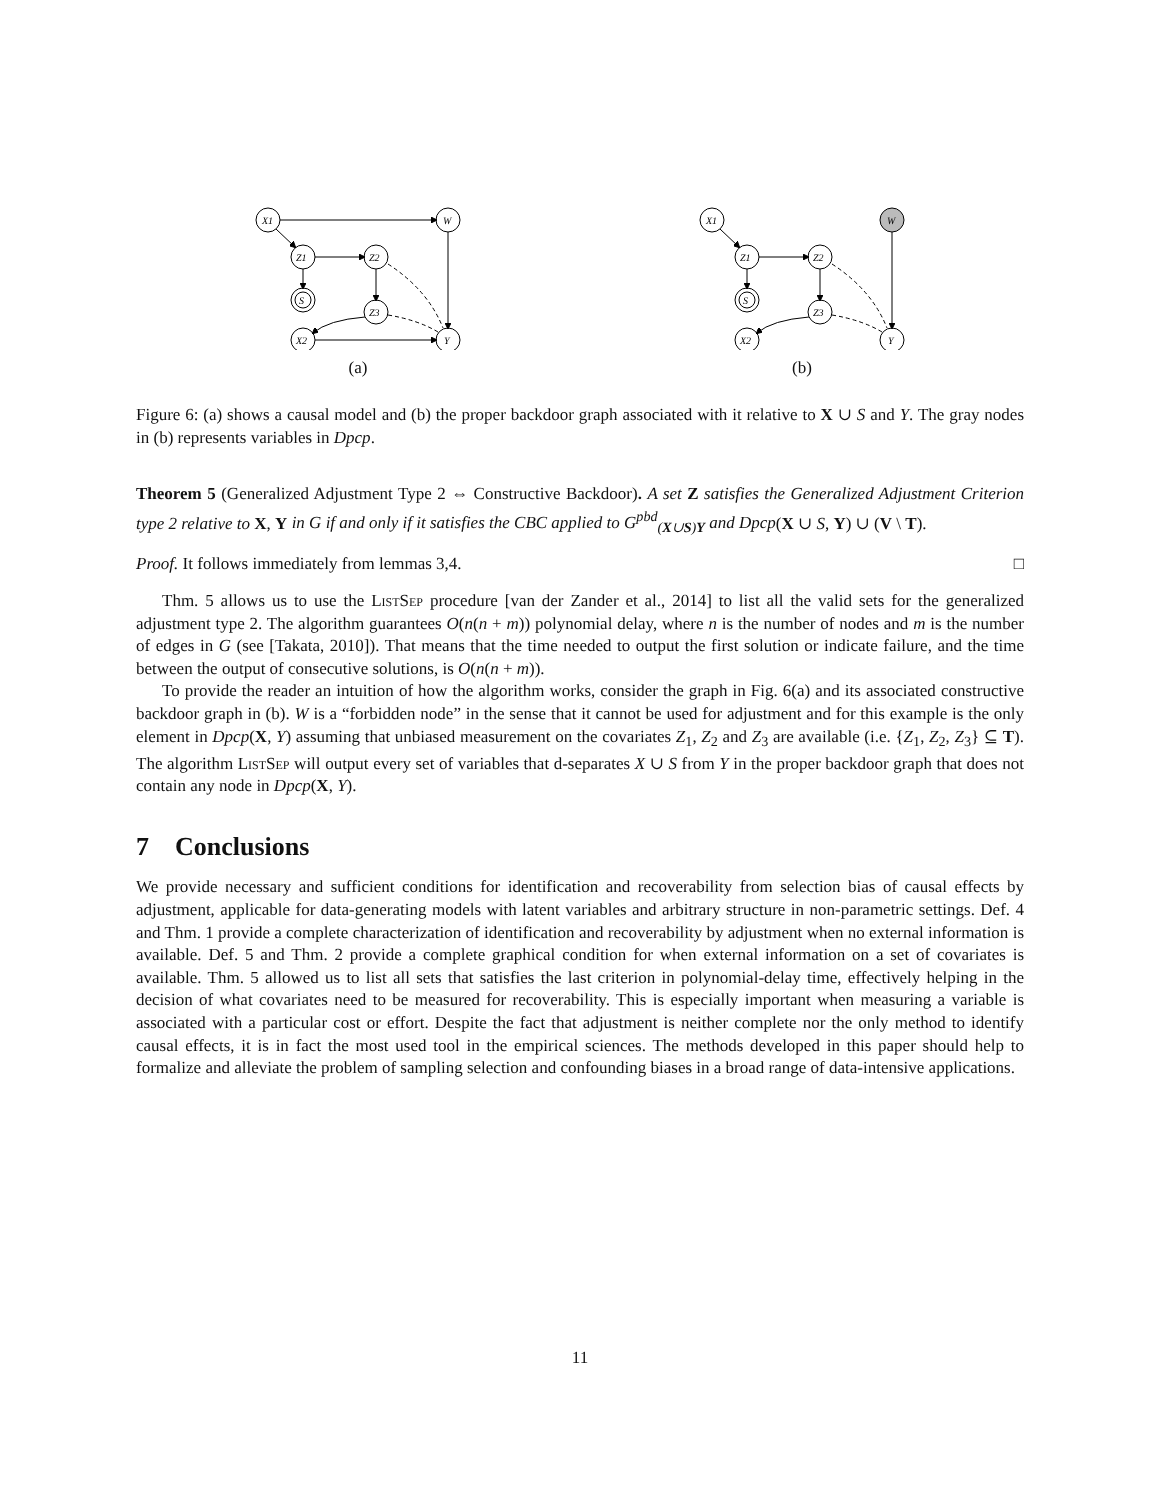X1
W
Z1
Z2
S
Z3
X2
Y
(a)
X1
W
Z1
Z2
S
Z3
X2
Y
(b)
Figure 6: (a) shows a causal model and (b) the proper backdoor graph associated with it relative to X ∪ S and Y. The gray nodes in (b) represents variables in Dpcp.
Theorem 5 (Generalized Adjustment Type 2 ⇔ Constructive Backdoor). A set Z satisfies the Generalized Adjustment Criterion type 2 relative to X, Y in G if and only if it satisfies the CBC applied to G<sup>pbd</sup><sub>(X∪S)Y</sub> and Dpcp(X ∪ S, Y) ∪ (V \ T).
Proof. It follows immediately from lemmas 3,4. □
Thm. 5 allows us to use the ListSep procedure [van der Zander et al., 2014] to list all the valid sets for the generalized adjustment type 2. The algorithm guarantees O(n(n + m)) polynomial delay, where n is the number of nodes and m is the number of edges in G (see [Takata, 2010]). That means that the time needed to output the first solution or indicate failure, and the time between the output of consecutive solutions, is O(n(n + m)).
To provide the reader an intuition of how the algorithm works, consider the graph in Fig. 6(a) and its associated constructive backdoor graph in (b). W is a “forbidden node” in the sense that it cannot be used for adjustment and for this example is the only element in Dpcp(X, Y) assuming that unbiased measurement on the covariates Z<sub>1</sub>, Z<sub>2</sub> and Z<sub>3</sub> are available (i.e. {Z<sub>1</sub>, Z<sub>2</sub>, Z<sub>3</sub>} ⊆ T). The algorithm ListSep will output every set of variables that d-separates X ∪ S from Y in the proper backdoor graph that does not contain any node in Dpcp(X, Y).
7 Conclusions
We provide necessary and sufficient conditions for identification and recoverability from selection bias of causal effects by adjustment, applicable for data-generating models with latent variables and arbitrary structure in non-parametric settings. Def. 4 and Thm. 1 provide a complete characterization of identification and recoverability by adjustment when no external information is available. Def. 5 and Thm. 2 provide a complete graphical condition for when external information on a set of covariates is available. Thm. 5 allowed us to list all sets that satisfies the last criterion in polynomial-delay time, effectively helping in the decision of what covariates need to be measured for recoverability. This is especially important when measuring a variable is associated with a particular cost or effort. Despite the fact that adjustment is neither complete nor the only method to identify causal effects, it is in fact the most used tool in the empirical sciences. The methods developed in this paper should help to formalize and alleviate the problem of sampling selection and confounding biases in a broad range of data-intensive applications.
11